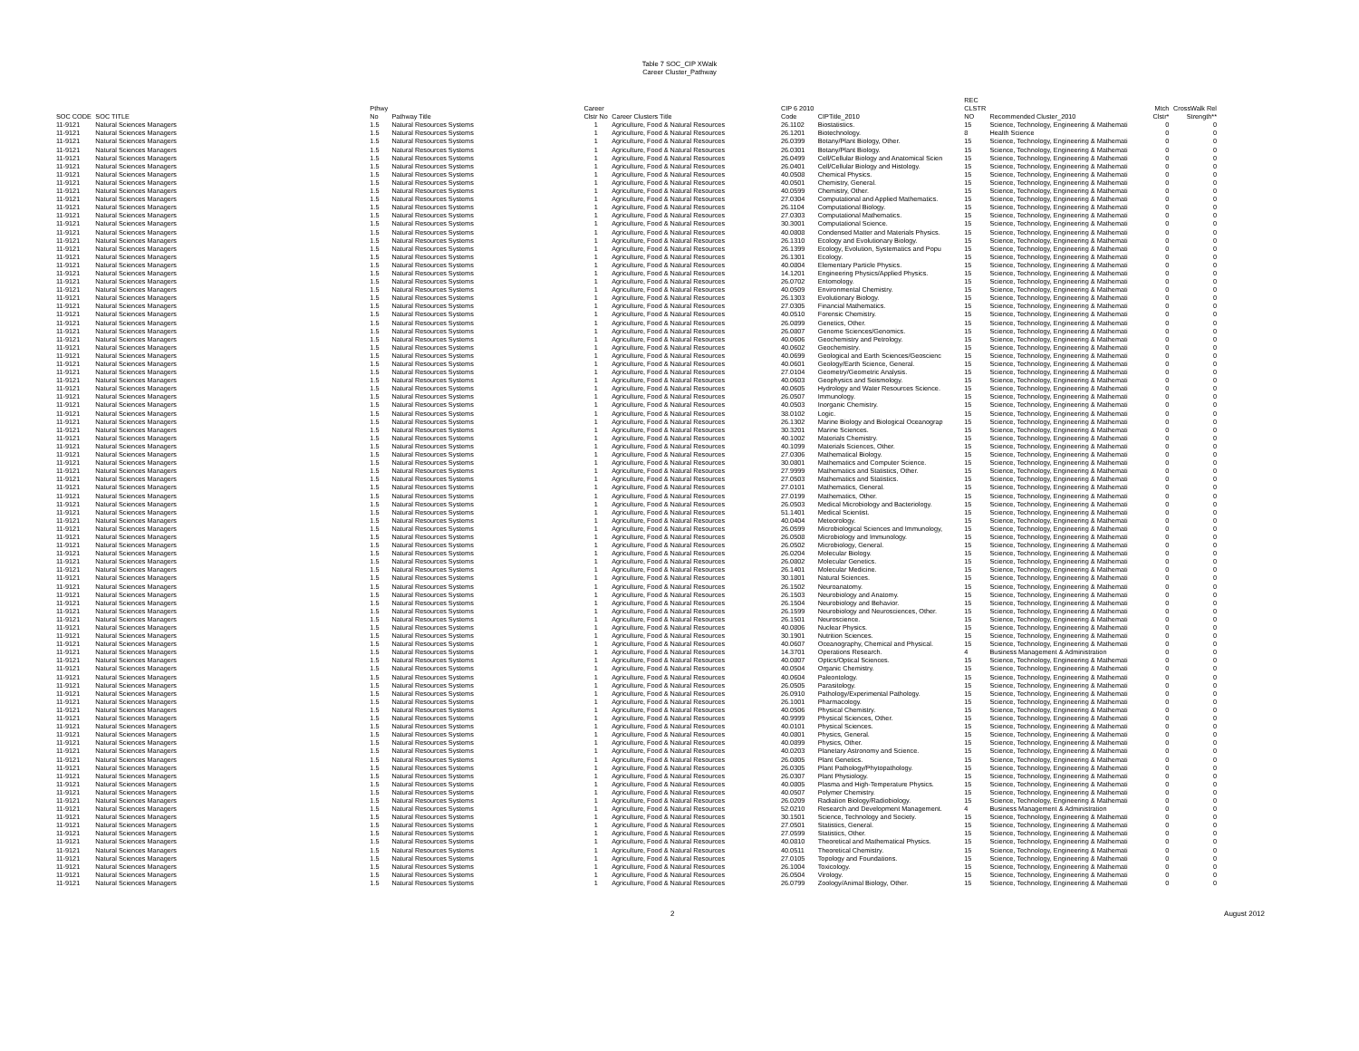Table 7 SOC_CIP XWalk
Career Cluster_Pathway
| SOC CODE | SOC TITLE | Pthwy No | Pathway Title | Career Clstr No | Career Clusters Title | CIP 6 2010 Code | CIPTitle_2010 | REC CLSTR NO | Recommended Cluster_2010 | Mtch Clstr* | CrossWalk Rel Strength** |
| --- | --- | --- | --- | --- | --- | --- | --- | --- | --- | --- | --- |
| 11-9121 | Natural Sciences Managers | 1.5 | Natural Resources Systems | 1 | Agriculture, Food & Natural Resources | 26.1102 | Biostatistics. | 15 | Science, Technology, Engineering & Mathemati | 0 | 0 |
| 11-9121 | Natural Sciences Managers | 1.5 | Natural Resources Systems | 1 | Agriculture, Food & Natural Resources | 26.1201 | Biotechnology. | 8 | Health Science | 0 | 0 |
| 11-9121 | Natural Sciences Managers | 1.5 | Natural Resources Systems | 1 | Agriculture, Food & Natural Resources | 26.0399 | Botany/Plant Biology, Other. | 15 | Science, Technology, Engineering & Mathemati | 0 | 0 |
| 11-9121 | Natural Sciences Managers | 1.5 | Natural Resources Systems | 1 | Agriculture, Food & Natural Resources | 26.0301 | Botany/Plant Biology. | 15 | Science, Technology, Engineering & Mathemati | 0 | 0 |
| 11-9121 | Natural Sciences Managers | 1.5 | Natural Resources Systems | 1 | Agriculture, Food & Natural Resources | 26.0499 | Cell/Cellular Biology and Anatomical Scien | 15 | Science, Technology, Engineering & Mathemati | 0 | 0 |
| 11-9121 | Natural Sciences Managers | 1.5 | Natural Resources Systems | 1 | Agriculture, Food & Natural Resources | 26.0401 | Cell/Cellular Biology and Histology. | 15 | Science, Technology, Engineering & Mathemati | 0 | 0 |
| 11-9121 | Natural Sciences Managers | 1.5 | Natural Resources Systems | 1 | Agriculture, Food & Natural Resources | 40.0508 | Chemical Physics. | 15 | Science, Technology, Engineering & Mathemati | 0 | 0 |
| 11-9121 | Natural Sciences Managers | 1.5 | Natural Resources Systems | 1 | Agriculture, Food & Natural Resources | 40.0501 | Chemistry, General. | 15 | Science, Technology, Engineering & Mathemati | 0 | 0 |
| 11-9121 | Natural Sciences Managers | 1.5 | Natural Resources Systems | 1 | Agriculture, Food & Natural Resources | 40.0599 | Chemistry, Other. | 15 | Science, Technology, Engineering & Mathemati | 0 | 0 |
| 11-9121 | Natural Sciences Managers | 1.5 | Natural Resources Systems | 1 | Agriculture, Food & Natural Resources | 27.0304 | Computational and Applied Mathematics. | 15 | Science, Technology, Engineering & Mathemati | 0 | 0 |
| 11-9121 | Natural Sciences Managers | 1.5 | Natural Resources Systems | 1 | Agriculture, Food & Natural Resources | 26.1104 | Computational Biology. | 15 | Science, Technology, Engineering & Mathemati | 0 | 0 |
| 11-9121 | Natural Sciences Managers | 1.5 | Natural Resources Systems | 1 | Agriculture, Food & Natural Resources | 27.0303 | Computational Mathematics. | 15 | Science, Technology, Engineering & Mathemati | 0 | 0 |
| 11-9121 | Natural Sciences Managers | 1.5 | Natural Resources Systems | 1 | Agriculture, Food & Natural Resources | 30.3001 | Computational Science. | 15 | Science, Technology, Engineering & Mathemati | 0 | 0 |
| 11-9121 | Natural Sciences Managers | 1.5 | Natural Resources Systems | 1 | Agriculture, Food & Natural Resources | 40.0808 | Condensed Matter and Materials Physics. | 15 | Science, Technology, Engineering & Mathemati | 0 | 0 |
| 11-9121 | Natural Sciences Managers | 1.5 | Natural Resources Systems | 1 | Agriculture, Food & Natural Resources | 26.1310 | Ecology and Evolutionary Biology. | 15 | Science, Technology, Engineering & Mathemati | 0 | 0 |
| 11-9121 | Natural Sciences Managers | 1.5 | Natural Resources Systems | 1 | Agriculture, Food & Natural Resources | 26.1399 | Ecology, Evolution, Systematics and Popu | 15 | Science, Technology, Engineering & Mathemati | 0 | 0 |
| 11-9121 | Natural Sciences Managers | 1.5 | Natural Resources Systems | 1 | Agriculture, Food & Natural Resources | 26.1301 | Ecology. | 15 | Science, Technology, Engineering & Mathemati | 0 | 0 |
| 11-9121 | Natural Sciences Managers | 1.5 | Natural Resources Systems | 1 | Agriculture, Food & Natural Resources | 40.0804 | Elementary Particle Physics. | 15 | Science, Technology, Engineering & Mathemati | 0 | 0 |
| 11-9121 | Natural Sciences Managers | 1.5 | Natural Resources Systems | 1 | Agriculture, Food & Natural Resources | 14.1201 | Engineering Physics/Applied Physics. | 15 | Science, Technology, Engineering & Mathemati | 0 | 0 |
| 11-9121 | Natural Sciences Managers | 1.5 | Natural Resources Systems | 1 | Agriculture, Food & Natural Resources | 26.0702 | Entomology. | 15 | Science, Technology, Engineering & Mathemati | 0 | 0 |
| 11-9121 | Natural Sciences Managers | 1.5 | Natural Resources Systems | 1 | Agriculture, Food & Natural Resources | 40.0509 | Environmental Chemistry. | 15 | Science, Technology, Engineering & Mathemati | 0 | 0 |
| 11-9121 | Natural Sciences Managers | 1.5 | Natural Resources Systems | 1 | Agriculture, Food & Natural Resources | 26.1303 | Evolutionary Biology. | 15 | Science, Technology, Engineering & Mathemati | 0 | 0 |
| 11-9121 | Natural Sciences Managers | 1.5 | Natural Resources Systems | 1 | Agriculture, Food & Natural Resources | 27.0305 | Financial Mathematics. | 15 | Science, Technology, Engineering & Mathemati | 0 | 0 |
| 11-9121 | Natural Sciences Managers | 1.5 | Natural Resources Systems | 1 | Agriculture, Food & Natural Resources | 40.0510 | Forensic Chemistry. | 15 | Science, Technology, Engineering & Mathemati | 0 | 0 |
| 11-9121 | Natural Sciences Managers | 1.5 | Natural Resources Systems | 1 | Agriculture, Food & Natural Resources | 26.0899 | Genetics, Other. | 15 | Science, Technology, Engineering & Mathemati | 0 | 0 |
| 11-9121 | Natural Sciences Managers | 1.5 | Natural Resources Systems | 1 | Agriculture, Food & Natural Resources | 26.0807 | Genome Sciences/Genomics. | 15 | Science, Technology, Engineering & Mathemati | 0 | 0 |
| 11-9121 | Natural Sciences Managers | 1.5 | Natural Resources Systems | 1 | Agriculture, Food & Natural Resources | 40.0606 | Geochemistry and Petrology. | 15 | Science, Technology, Engineering & Mathemati | 0 | 0 |
| 11-9121 | Natural Sciences Managers | 1.5 | Natural Resources Systems | 1 | Agriculture, Food & Natural Resources | 40.0602 | Geochemistry. | 15 | Science, Technology, Engineering & Mathemati | 0 | 0 |
| 11-9121 | Natural Sciences Managers | 1.5 | Natural Resources Systems | 1 | Agriculture, Food & Natural Resources | 40.0699 | Geological and Earth Sciences/Geoscienc | 15 | Science, Technology, Engineering & Mathemati | 0 | 0 |
| 11-9121 | Natural Sciences Managers | 1.5 | Natural Resources Systems | 1 | Agriculture, Food & Natural Resources | 40.0601 | Geology/Earth Science, General. | 15 | Science, Technology, Engineering & Mathemati | 0 | 0 |
| 11-9121 | Natural Sciences Managers | 1.5 | Natural Resources Systems | 1 | Agriculture, Food & Natural Resources | 27.0104 | Geometry/Geometric Analysis. | 15 | Science, Technology, Engineering & Mathemati | 0 | 0 |
| 11-9121 | Natural Sciences Managers | 1.5 | Natural Resources Systems | 1 | Agriculture, Food & Natural Resources | 40.0603 | Geophysics and Seismology. | 15 | Science, Technology, Engineering & Mathemati | 0 | 0 |
| 11-9121 | Natural Sciences Managers | 1.5 | Natural Resources Systems | 1 | Agriculture, Food & Natural Resources | 40.0605 | Hydrology and Water Resources Science. | 15 | Science, Technology, Engineering & Mathemati | 0 | 0 |
| 11-9121 | Natural Sciences Managers | 1.5 | Natural Resources Systems | 1 | Agriculture, Food & Natural Resources | 26.0507 | Immunology. | 15 | Science, Technology, Engineering & Mathemati | 0 | 0 |
| 11-9121 | Natural Sciences Managers | 1.5 | Natural Resources Systems | 1 | Agriculture, Food & Natural Resources | 40.0503 | Inorganic Chemistry. | 15 | Science, Technology, Engineering & Mathemati | 0 | 0 |
| 11-9121 | Natural Sciences Managers | 1.5 | Natural Resources Systems | 1 | Agriculture, Food & Natural Resources | 38.0102 | Logic. | 15 | Science, Technology, Engineering & Mathemati | 0 | 0 |
| 11-9121 | Natural Sciences Managers | 1.5 | Natural Resources Systems | 1 | Agriculture, Food & Natural Resources | 26.1302 | Marine Biology and Biological Oceanograp | 15 | Science, Technology, Engineering & Mathemati | 0 | 0 |
| 11-9121 | Natural Sciences Managers | 1.5 | Natural Resources Systems | 1 | Agriculture, Food & Natural Resources | 30.3201 | Marine Sciences. | 15 | Science, Technology, Engineering & Mathemati | 0 | 0 |
| 11-9121 | Natural Sciences Managers | 1.5 | Natural Resources Systems | 1 | Agriculture, Food & Natural Resources | 40.1002 | Materials Chemistry. | 15 | Science, Technology, Engineering & Mathemati | 0 | 0 |
| 11-9121 | Natural Sciences Managers | 1.5 | Natural Resources Systems | 1 | Agriculture, Food & Natural Resources | 40.1099 | Materials Sciences, Other. | 15 | Science, Technology, Engineering & Mathemati | 0 | 0 |
| 11-9121 | Natural Sciences Managers | 1.5 | Natural Resources Systems | 1 | Agriculture, Food & Natural Resources | 27.0306 | Mathematical Biology. | 15 | Science, Technology, Engineering & Mathemati | 0 | 0 |
| 11-9121 | Natural Sciences Managers | 1.5 | Natural Resources Systems | 1 | Agriculture, Food & Natural Resources | 30.0801 | Mathematics and Computer Science. | 15 | Science, Technology, Engineering & Mathemati | 0 | 0 |
| 11-9121 | Natural Sciences Managers | 1.5 | Natural Resources Systems | 1 | Agriculture, Food & Natural Resources | 27.9999 | Mathematics and Statistics, Other. | 15 | Science, Technology, Engineering & Mathemati | 0 | 0 |
| 11-9121 | Natural Sciences Managers | 1.5 | Natural Resources Systems | 1 | Agriculture, Food & Natural Resources | 27.0503 | Mathematics and Statistics. | 15 | Science, Technology, Engineering & Mathemati | 0 | 0 |
| 11-9121 | Natural Sciences Managers | 1.5 | Natural Resources Systems | 1 | Agriculture, Food & Natural Resources | 27.0101 | Mathematics, General. | 15 | Science, Technology, Engineering & Mathemati | 0 | 0 |
| 11-9121 | Natural Sciences Managers | 1.5 | Natural Resources Systems | 1 | Agriculture, Food & Natural Resources | 27.0199 | Mathematics, Other. | 15 | Science, Technology, Engineering & Mathemati | 0 | 0 |
| 11-9121 | Natural Sciences Managers | 1.5 | Natural Resources Systems | 1 | Agriculture, Food & Natural Resources | 26.0503 | Medical Microbiology and Bacteriology. | 15 | Science, Technology, Engineering & Mathemati | 0 | 0 |
| 11-9121 | Natural Sciences Managers | 1.5 | Natural Resources Systems | 1 | Agriculture, Food & Natural Resources | 51.1401 | Medical Scientist. | 15 | Science, Technology, Engineering & Mathemati | 0 | 0 |
| 11-9121 | Natural Sciences Managers | 1.5 | Natural Resources Systems | 1 | Agriculture, Food & Natural Resources | 40.0404 | Meteorology. | 15 | Science, Technology, Engineering & Mathemati | 0 | 0 |
| 11-9121 | Natural Sciences Managers | 1.5 | Natural Resources Systems | 1 | Agriculture, Food & Natural Resources | 26.0599 | Microbiological Sciences and Immunology, | 15 | Science, Technology, Engineering & Mathemati | 0 | 0 |
| 11-9121 | Natural Sciences Managers | 1.5 | Natural Resources Systems | 1 | Agriculture, Food & Natural Resources | 26.0508 | Microbiology and Immunology. | 15 | Science, Technology, Engineering & Mathemati | 0 | 0 |
| 11-9121 | Natural Sciences Managers | 1.5 | Natural Resources Systems | 1 | Agriculture, Food & Natural Resources | 26.0502 | Microbiology, General. | 15 | Science, Technology, Engineering & Mathemati | 0 | 0 |
| 11-9121 | Natural Sciences Managers | 1.5 | Natural Resources Systems | 1 | Agriculture, Food & Natural Resources | 26.0204 | Molecular Biology. | 15 | Science, Technology, Engineering & Mathemati | 0 | 0 |
| 11-9121 | Natural Sciences Managers | 1.5 | Natural Resources Systems | 1 | Agriculture, Food & Natural Resources | 26.0802 | Molecular Genetics. | 15 | Science, Technology, Engineering & Mathemati | 0 | 0 |
| 11-9121 | Natural Sciences Managers | 1.5 | Natural Resources Systems | 1 | Agriculture, Food & Natural Resources | 26.1401 | Molecular Medicine. | 15 | Science, Technology, Engineering & Mathemati | 0 | 0 |
| 11-9121 | Natural Sciences Managers | 1.5 | Natural Resources Systems | 1 | Agriculture, Food & Natural Resources | 30.1801 | Natural Sciences. | 15 | Science, Technology, Engineering & Mathemati | 0 | 0 |
| 11-9121 | Natural Sciences Managers | 1.5 | Natural Resources Systems | 1 | Agriculture, Food & Natural Resources | 26.1502 | Neuroanatomy. | 15 | Science, Technology, Engineering & Mathemati | 0 | 0 |
| 11-9121 | Natural Sciences Managers | 1.5 | Natural Resources Systems | 1 | Agriculture, Food & Natural Resources | 26.1503 | Neurobiology and Anatomy. | 15 | Science, Technology, Engineering & Mathemati | 0 | 0 |
| 11-9121 | Natural Sciences Managers | 1.5 | Natural Resources Systems | 1 | Agriculture, Food & Natural Resources | 26.1504 | Neurobiology and Behavior. | 15 | Science, Technology, Engineering & Mathemati | 0 | 0 |
| 11-9121 | Natural Sciences Managers | 1.5 | Natural Resources Systems | 1 | Agriculture, Food & Natural Resources | 26.1599 | Neurobiology and Neurosciences, Other. | 15 | Science, Technology, Engineering & Mathemati | 0 | 0 |
| 11-9121 | Natural Sciences Managers | 1.5 | Natural Resources Systems | 1 | Agriculture, Food & Natural Resources | 26.1501 | Neuroscience. | 15 | Science, Technology, Engineering & Mathemati | 0 | 0 |
| 11-9121 | Natural Sciences Managers | 1.5 | Natural Resources Systems | 1 | Agriculture, Food & Natural Resources | 40.0806 | Nuclear Physics. | 15 | Science, Technology, Engineering & Mathemati | 0 | 0 |
| 11-9121 | Natural Sciences Managers | 1.5 | Natural Resources Systems | 1 | Agriculture, Food & Natural Resources | 30.1901 | Nutrition Sciences. | 15 | Science, Technology, Engineering & Mathemati | 0 | 0 |
| 11-9121 | Natural Sciences Managers | 1.5 | Natural Resources Systems | 1 | Agriculture, Food & Natural Resources | 40.0607 | Oceanography, Chemical and Physical. | 15 | Science, Technology, Engineering & Mathemati | 0 | 0 |
| 11-9121 | Natural Sciences Managers | 1.5 | Natural Resources Systems | 1 | Agriculture, Food & Natural Resources | 14.3701 | Operations Research. | 4 | Business Management & Administration | 0 | 0 |
| 11-9121 | Natural Sciences Managers | 1.5 | Natural Resources Systems | 1 | Agriculture, Food & Natural Resources | 40.0807 | Optics/Optical Sciences. | 15 | Science, Technology, Engineering & Mathemati | 0 | 0 |
| 11-9121 | Natural Sciences Managers | 1.5 | Natural Resources Systems | 1 | Agriculture, Food & Natural Resources | 40.0504 | Organic Chemistry. | 15 | Science, Technology, Engineering & Mathemati | 0 | 0 |
| 11-9121 | Natural Sciences Managers | 1.5 | Natural Resources Systems | 1 | Agriculture, Food & Natural Resources | 40.0604 | Paleontology. | 15 | Science, Technology, Engineering & Mathemati | 0 | 0 |
| 11-9121 | Natural Sciences Managers | 1.5 | Natural Resources Systems | 1 | Agriculture, Food & Natural Resources | 26.0505 | Parasitology. | 15 | Science, Technology, Engineering & Mathemati | 0 | 0 |
| 11-9121 | Natural Sciences Managers | 1.5 | Natural Resources Systems | 1 | Agriculture, Food & Natural Resources | 26.0910 | Pathology/Experimental Pathology. | 15 | Science, Technology, Engineering & Mathemati | 0 | 0 |
| 11-9121 | Natural Sciences Managers | 1.5 | Natural Resources Systems | 1 | Agriculture, Food & Natural Resources | 26.1001 | Pharmacology. | 15 | Science, Technology, Engineering & Mathemati | 0 | 0 |
| 11-9121 | Natural Sciences Managers | 1.5 | Natural Resources Systems | 1 | Agriculture, Food & Natural Resources | 40.0506 | Physical Chemistry. | 15 | Science, Technology, Engineering & Mathemati | 0 | 0 |
| 11-9121 | Natural Sciences Managers | 1.5 | Natural Resources Systems | 1 | Agriculture, Food & Natural Resources | 40.9999 | Physical Sciences, Other. | 15 | Science, Technology, Engineering & Mathemati | 0 | 0 |
| 11-9121 | Natural Sciences Managers | 1.5 | Natural Resources Systems | 1 | Agriculture, Food & Natural Resources | 40.0101 | Physical Sciences. | 15 | Science, Technology, Engineering & Mathemati | 0 | 0 |
| 11-9121 | Natural Sciences Managers | 1.5 | Natural Resources Systems | 1 | Agriculture, Food & Natural Resources | 40.0801 | Physics, General. | 15 | Science, Technology, Engineering & Mathemati | 0 | 0 |
| 11-9121 | Natural Sciences Managers | 1.5 | Natural Resources Systems | 1 | Agriculture, Food & Natural Resources | 40.0899 | Physics, Other. | 15 | Science, Technology, Engineering & Mathemati | 0 | 0 |
| 11-9121 | Natural Sciences Managers | 1.5 | Natural Resources Systems | 1 | Agriculture, Food & Natural Resources | 40.0203 | Planetary Astronomy and Science. | 15 | Science, Technology, Engineering & Mathemati | 0 | 0 |
| 11-9121 | Natural Sciences Managers | 1.5 | Natural Resources Systems | 1 | Agriculture, Food & Natural Resources | 26.0805 | Plant Genetics. | 15 | Science, Technology, Engineering & Mathemati | 0 | 0 |
| 11-9121 | Natural Sciences Managers | 1.5 | Natural Resources Systems | 1 | Agriculture, Food & Natural Resources | 26.0305 | Plant Pathology/Phytopathology. | 15 | Science, Technology, Engineering & Mathemati | 0 | 0 |
| 11-9121 | Natural Sciences Managers | 1.5 | Natural Resources Systems | 1 | Agriculture, Food & Natural Resources | 26.0307 | Plant Physiology. | 15 | Science, Technology, Engineering & Mathemati | 0 | 0 |
| 11-9121 | Natural Sciences Managers | 1.5 | Natural Resources Systems | 1 | Agriculture, Food & Natural Resources | 40.0805 | Plasma and High-Temperature Physics. | 15 | Science, Technology, Engineering & Mathemati | 0 | 0 |
| 11-9121 | Natural Sciences Managers | 1.5 | Natural Resources Systems | 1 | Agriculture, Food & Natural Resources | 40.0507 | Polymer Chemistry. | 15 | Science, Technology, Engineering & Mathemati | 0 | 0 |
| 11-9121 | Natural Sciences Managers | 1.5 | Natural Resources Systems | 1 | Agriculture, Food & Natural Resources | 26.0209 | Radiation Biology/Radiobiology. | 15 | Science, Technology, Engineering & Mathemati | 0 | 0 |
| 11-9121 | Natural Sciences Managers | 1.5 | Natural Resources Systems | 1 | Agriculture, Food & Natural Resources | 52.0210 | Research and Development Management. | 4 | Business Management & Administration | 0 | 0 |
| 11-9121 | Natural Sciences Managers | 1.5 | Natural Resources Systems | 1 | Agriculture, Food & Natural Resources | 30.1501 | Science, Technology and Society. | 15 | Science, Technology, Engineering & Mathemati | 0 | 0 |
| 11-9121 | Natural Sciences Managers | 1.5 | Natural Resources Systems | 1 | Agriculture, Food & Natural Resources | 27.0501 | Statistics, General. | 15 | Science, Technology, Engineering & Mathemati | 0 | 0 |
| 11-9121 | Natural Sciences Managers | 1.5 | Natural Resources Systems | 1 | Agriculture, Food & Natural Resources | 27.0599 | Statistics, Other. | 15 | Science, Technology, Engineering & Mathemati | 0 | 0 |
| 11-9121 | Natural Sciences Managers | 1.5 | Natural Resources Systems | 1 | Agriculture, Food & Natural Resources | 40.0810 | Theoretical and Mathematical Physics. | 15 | Science, Technology, Engineering & Mathemati | 0 | 0 |
| 11-9121 | Natural Sciences Managers | 1.5 | Natural Resources Systems | 1 | Agriculture, Food & Natural Resources | 40.0511 | Theoretical Chemistry. | 15 | Science, Technology, Engineering & Mathemati | 0 | 0 |
| 11-9121 | Natural Sciences Managers | 1.5 | Natural Resources Systems | 1 | Agriculture, Food & Natural Resources | 27.0105 | Topology and Foundations. | 15 | Science, Technology, Engineering & Mathemati | 0 | 0 |
| 11-9121 | Natural Sciences Managers | 1.5 | Natural Resources Systems | 1 | Agriculture, Food & Natural Resources | 26.1004 | Toxicology. | 15 | Science, Technology, Engineering & Mathemati | 0 | 0 |
| 11-9121 | Natural Sciences Managers | 1.5 | Natural Resources Systems | 1 | Agriculture, Food & Natural Resources | 26.0504 | Virology. | 15 | Science, Technology, Engineering & Mathemati | 0 | 0 |
| 11-9121 | Natural Sciences Managers | 1.5 | Natural Resources Systems | 1 | Agriculture, Food & Natural Resources | 26.0799 | Zoology/Animal Biology, Other. | 15 | Science, Technology, Engineering & Mathemati | 0 | 0 |
2 August 2012